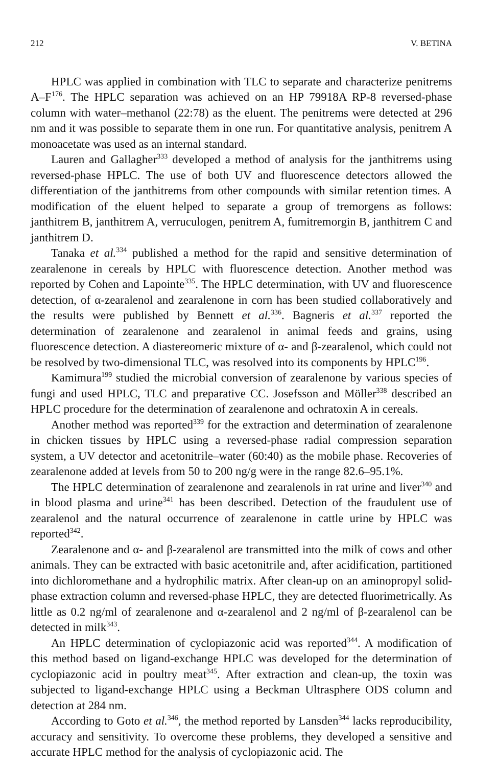212 V. BETINA
HPLC was applied in combination with TLC to separate and characterize penitrems A–F<sup>176</sup>. The HPLC separation was achieved on an HP 79918A RP-8 reversed-phase column with water–methanol (22:78) as the eluent. The penitrems were detected at 296 nm and it was possible to separate them in one run. For quantitative analysis, penitrem A monoacetate was used as an internal standard.
Lauren and Gallagher<sup>333</sup> developed a method of analysis for the janthitrems using reversed-phase HPLC. The use of both UV and fluorescence detectors allowed the differentiation of the janthitrems from other compounds with similar retention times. A modification of the eluent helped to separate a group of tremorgens as follows: janthitrem B, janthitrem A, verruculogen, penitrem A, fumitremorgin B, janthitrem C and janthitrem D.
Tanaka et al.<sup>334</sup> published a method for the rapid and sensitive determination of zearalenone in cereals by HPLC with fluorescence detection. Another method was reported by Cohen and Lapointe<sup>335</sup>. The HPLC determination, with UV and fluorescence detection, of α-zearalenol and zearalenone in corn has been studied collaboratively and the results were published by Bennett et al.<sup>336</sup>. Bagneris et al.<sup>337</sup> reported the determination of zearalenone and zearalenol in animal feeds and grains, using fluorescence detection. A diastereomeric mixture of α- and β-zearalenol, which could not be resolved by two-dimensional TLC, was resolved into its components by HPLC<sup>196</sup>.
Kamimura<sup>199</sup> studied the microbial conversion of zearalenone by various species of fungi and used HPLC, TLC and preparative CC. Josefsson and Möller<sup>338</sup> described an HPLC procedure for the determination of zearalenone and ochratoxin A in cereals.
Another method was reported<sup>339</sup> for the extraction and determination of zearalenone in chicken tissues by HPLC using a reversed-phase radial compression separation system, a UV detector and acetonitrile–water (60:40) as the mobile phase. Recoveries of zearalenone added at levels from 50 to 200 ng/g were in the range 82.6–95.1%.
The HPLC determination of zearalenone and zearalenols in rat urine and liver<sup>340</sup> and in blood plasma and urine<sup>341</sup> has been described. Detection of the fraudulent use of zearalenol and the natural occurrence of zearalenone in cattle urine by HPLC was reported<sup>342</sup>.
Zearalenone and α- and β-zearalenol are transmitted into the milk of cows and other animals. They can be extracted with basic acetonitrile and, after acidification, partitioned into dichloromethane and a hydrophilic matrix. After clean-up on an aminopropyl solid-phase extraction column and reversed-phase HPLC, they are detected fluorimetrically. As little as 0.2 ng/ml of zearalenone and α-zearalenol and 2 ng/ml of β-zearalenol can be detected in milk<sup>343</sup>.
An HPLC determination of cyclopiazonic acid was reported<sup>344</sup>. A modification of this method based on ligand-exchange HPLC was developed for the determination of cyclopiazonic acid in poultry meat<sup>345</sup>. After extraction and clean-up, the toxin was subjected to ligand-exchange HPLC using a Beckman Ultrasphere ODS column and detection at 284 nm.
According to Goto et al.<sup>346</sup>, the method reported by Lansden<sup>344</sup> lacks reproducibility, accuracy and sensitivity. To overcome these problems, they developed a sensitive and accurate HPLC method for the analysis of cyclopiazonic acid. The